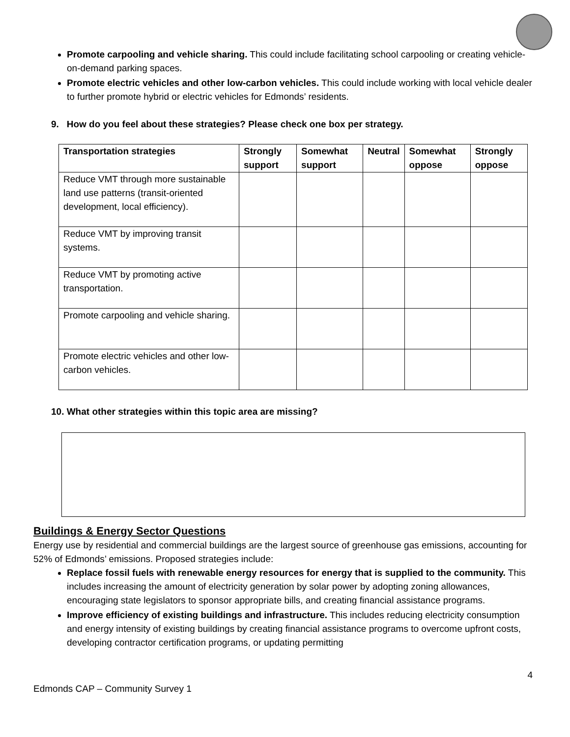Promote carpooling and vehicle sharing. This could include facilitating school carpooling or creating vehicle-on-demand parking spaces.
Promote electric vehicles and other low-carbon vehicles. This could include working with local vehicle dealer to further promote hybrid or electric vehicles for Edmonds’ residents.
9. How do you feel about these strategies? Please check one box per strategy.
| Transportation strategies | Strongly support | Somewhat support | Neutral | Somewhat oppose | Strongly oppose |
| --- | --- | --- | --- | --- | --- |
| Reduce VMT through more sustainable land use patterns (transit-oriented development, local efficiency). | | | | | |
| Reduce VMT by improving transit systems. | | | | | |
| Reduce VMT by promoting active transportation. | | | | | |
| Promote carpooling and vehicle sharing. | | | | | |
| Promote electric vehicles and other low-carbon vehicles. | | | | | |
10. What other strategies within this topic area are missing?
Buildings & Energy Sector Questions
Energy use by residential and commercial buildings are the largest source of greenhouse gas emissions, accounting for 52% of Edmonds’ emissions. Proposed strategies include:
Replace fossil fuels with renewable energy resources for energy that is supplied to the community. This includes increasing the amount of electricity generation by solar power by adopting zoning allowances, encouraging state legislators to sponsor appropriate bills, and creating financial assistance programs.
Improve efficiency of existing buildings and infrastructure. This includes reducing electricity consumption and energy intensity of existing buildings by creating financial assistance programs to overcome upfront costs, developing contractor certification programs, or updating permitting
4
Edmonds CAP – Community Survey 1